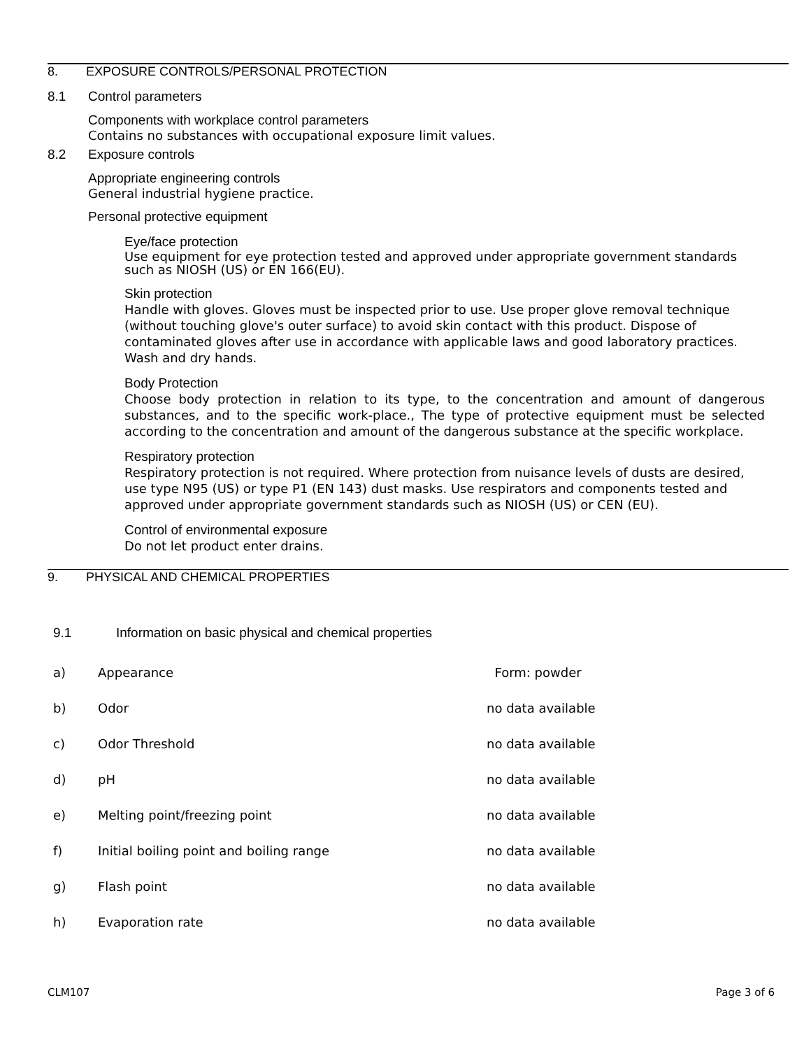8. EXPOSURE CONTROLS/PERSONAL PROTECTION
8.1 Control parameters
Components with workplace control parameters
Contains no substances with occupational exposure limit values.
8.2 Exposure controls
Appropriate engineering controls
General industrial hygiene practice.
Personal protective equipment
Eye/face protection
Use equipment for eye protection tested and approved under appropriate government standards such as NIOSH (US) or EN 166(EU).
Skin protection
Handle with gloves. Gloves must be inspected prior to use. Use proper glove removal technique (without touching glove's outer surface) to avoid skin contact with this product. Dispose of contaminated gloves after use in accordance with applicable laws and good laboratory practices. Wash and dry hands.
Body Protection
Choose body protection in relation to its type, to the concentration and amount of dangerous substances, and to the specific work-place., The type of protective equipment must be selected according to the concentration and amount of the dangerous substance at the specific workplace.
Respiratory protection
Respiratory protection is not required. Where protection from nuisance levels of dusts are desired, use type N95 (US) or type P1 (EN 143) dust masks. Use respirators and components tested and approved under appropriate government standards such as NIOSH (US) or CEN (EU).
Control of environmental exposure
Do not let product enter drains.
9. PHYSICAL AND CHEMICAL PROPERTIES
9.1 Information on basic physical and chemical properties
| a) | Appearance | Form: powder |
| b) | Odor | no data available |
| c) | Odor Threshold | no data available |
| d) | pH | no data available |
| e) | Melting point/freezing point | no data available |
| f) | Initial boiling point and boiling range | no data available |
| g) | Flash point | no data available |
| h) | Evaporation rate | no data available |
CLM107 Page 3 of 6